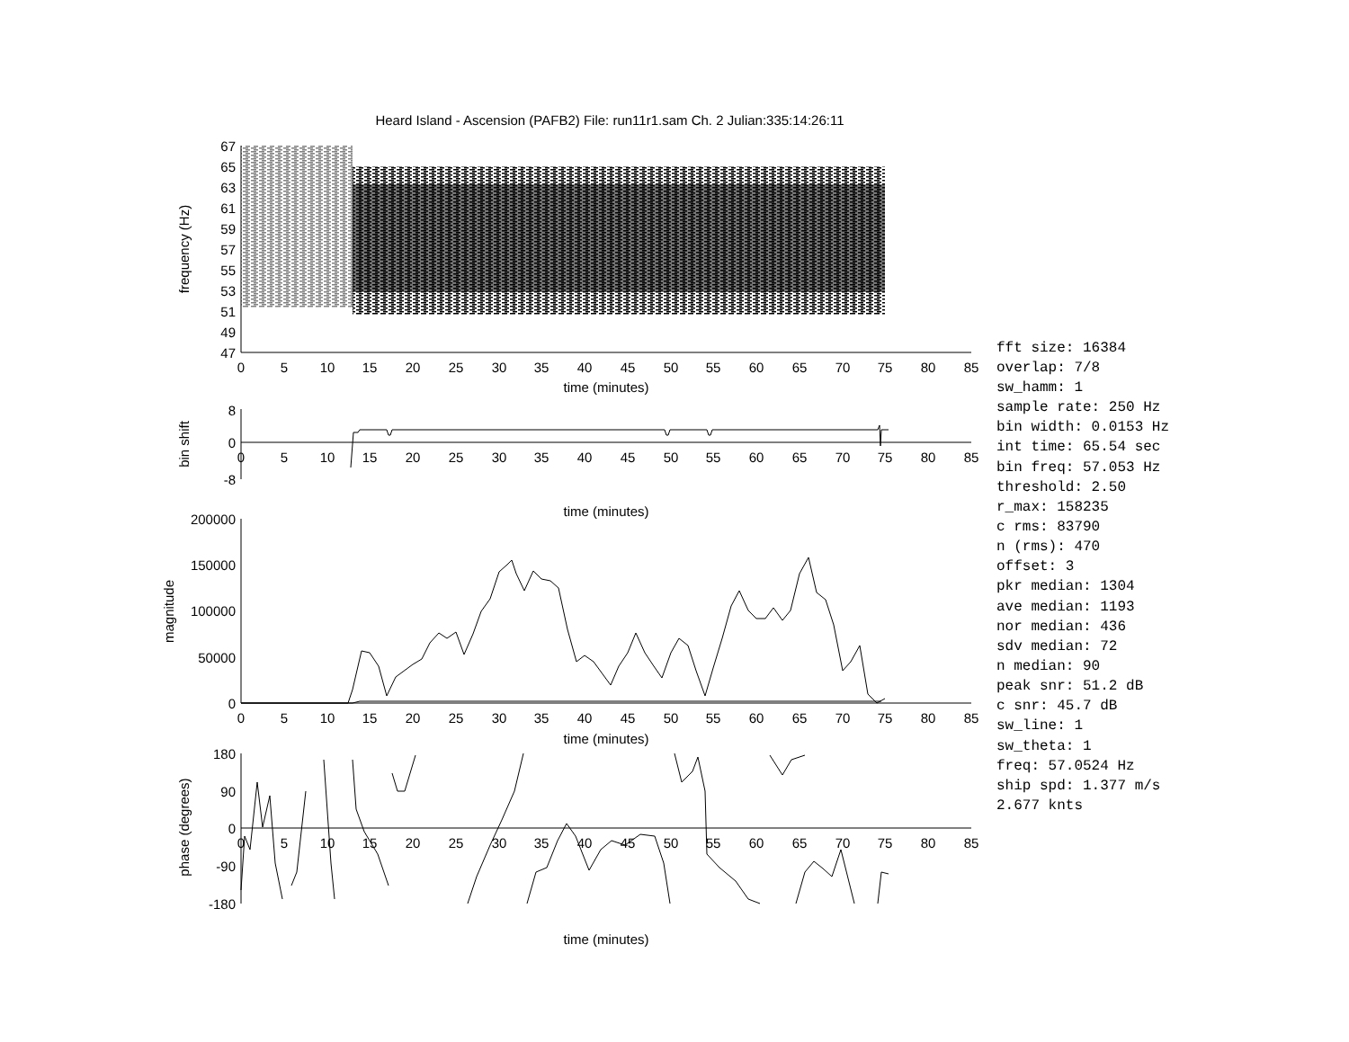Heard Island - Ascension (PAFB2) File: run11r1.sam Ch. 2 Julian:335:14:26:11
67
65
63
61
59
57
55
53
51
49
47
frequency (Hz)
0
5
10
15
20
25
30
35
40
45
50
55
60
65
70
75
80
85
time (minutes)
8
0
-8
bin shift
0
5
10
15
20
25
30
35
40
45
50
55
60
65
70
75
80
85
time (minutes)
200000
150000
100000
50000
0
magnitude
0
5
10
15
20
25
30
35
40
45
50
55
60
65
70
75
80
85
time (minutes)
180
90
0
-90
-180
phase (degrees)
0
5
10
15
20
25
30
35
40
45
50
55
60
65
70
75
80
85
time (minutes)
fft size: 16384
overlap: 7/8
sw_hamm: 1
sample rate: 250 Hz
bin width: 0.0153 Hz
int time: 65.54 sec
bin freq: 57.053 Hz
threshold: 2.50
r_max: 158235
c rms: 83790
n (rms): 470
offset: 3
pkr median: 1304
ave median: 1193
nor median: 436
sdv median: 72
n median: 90
peak snr: 51.2 dB
c snr: 45.7 dB
sw_line: 1
sw_theta: 1
freq: 57.0524 Hz
ship spd: 1.377 m/s
2.677 knts